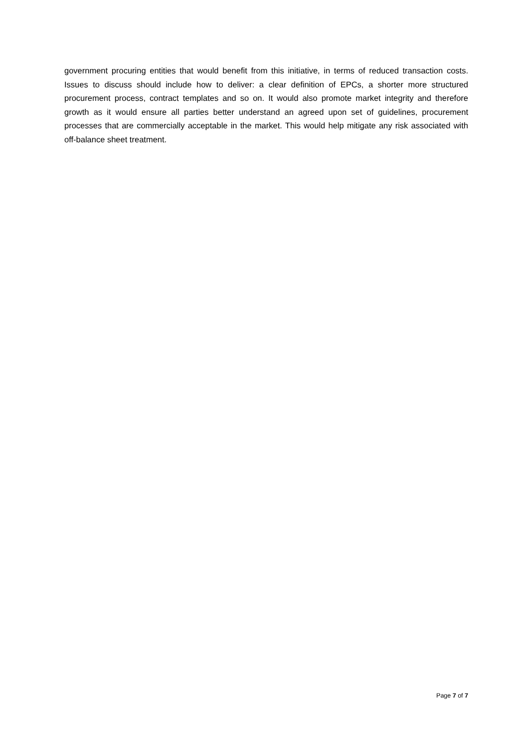government procuring entities that would benefit from this initiative, in terms of reduced transaction costs. Issues to discuss should include how to deliver: a clear definition of EPCs, a shorter more structured procurement process, contract templates and so on. It would also promote market integrity and therefore growth as it would ensure all parties better understand an agreed upon set of guidelines, procurement processes that are commercially acceptable in the market. This would help mitigate any risk associated with off-balance sheet treatment.
Page 7 of 7